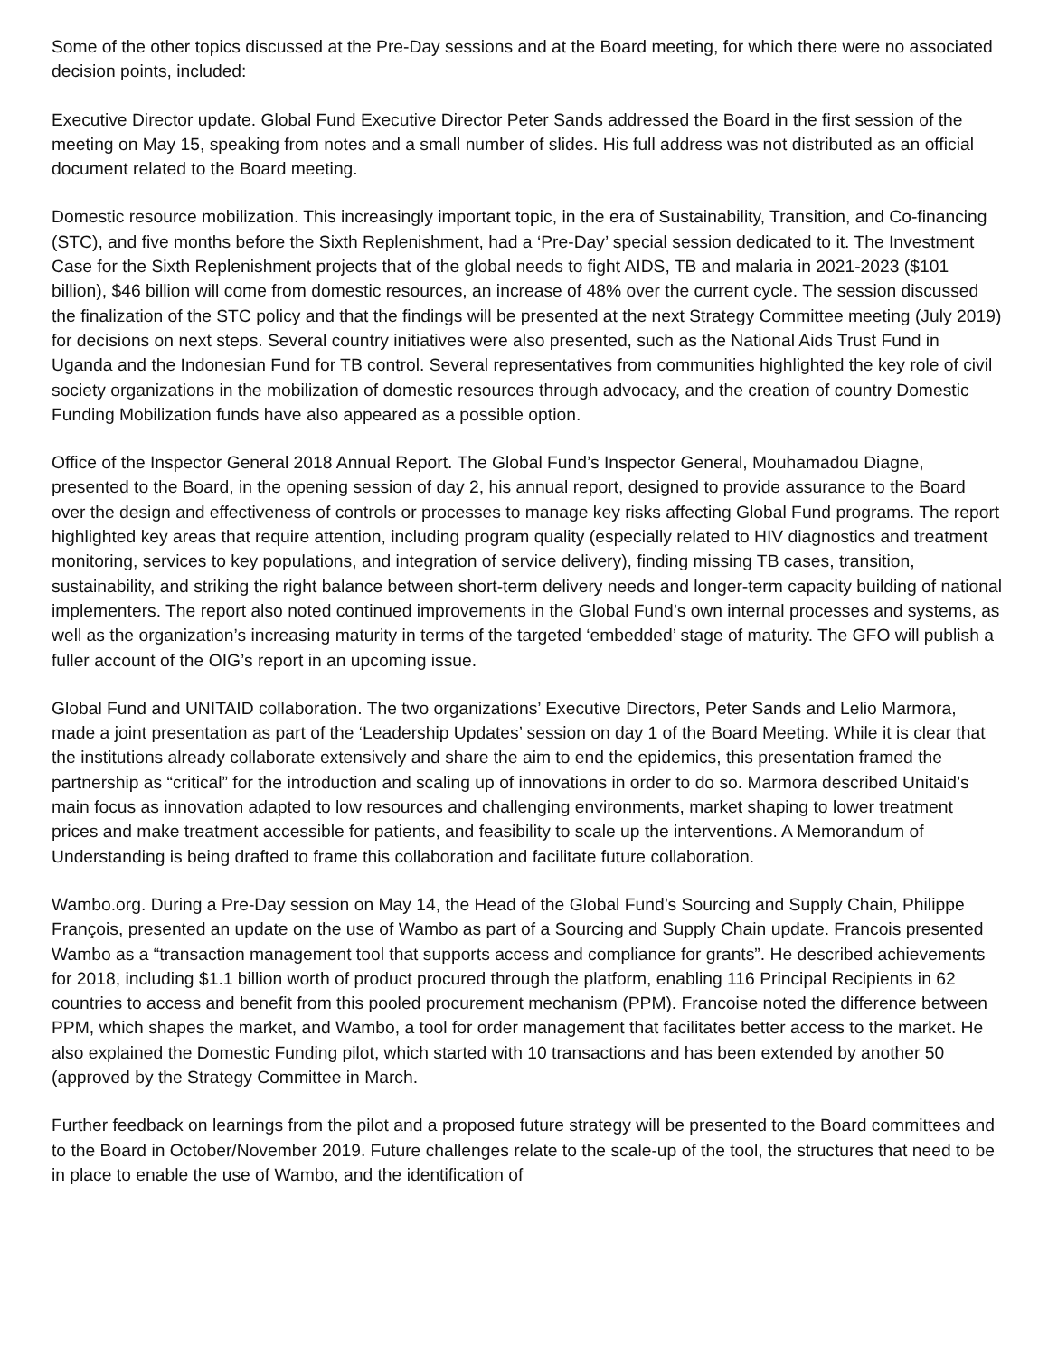Some of the other topics discussed at the Pre-Day sessions and at the Board meeting, for which there were no associated decision points, included:
Executive Director update. Global Fund Executive Director Peter Sands addressed the Board in the first session of the meeting on May 15, speaking from notes and a small number of slides. His full address was not distributed as an official document related to the Board meeting.
Domestic resource mobilization. This increasingly important topic, in the era of Sustainability, Transition, and Co-financing (STC), and five months before the Sixth Replenishment, had a ‘Pre-Day’ special session dedicated to it. The Investment Case for the Sixth Replenishment projects that of the global needs to fight AIDS, TB and malaria in 2021-2023 ($101 billion), $46 billion will come from domestic resources, an increase of 48% over the current cycle. The session discussed the finalization of the STC policy and that the findings will be presented at the next Strategy Committee meeting (July 2019) for decisions on next steps. Several country initiatives were also presented, such as the National Aids Trust Fund in Uganda and the Indonesian Fund for TB control. Several representatives from communities highlighted the key role of civil society organizations in the mobilization of domestic resources through advocacy, and the creation of country Domestic Funding Mobilization funds have also appeared as a possible option.
Office of the Inspector General 2018 Annual Report. The Global Fund’s Inspector General, Mouhamadou Diagne, presented to the Board, in the opening session of day 2, his annual report, designed to provide assurance to the Board over the design and effectiveness of controls or processes to manage key risks affecting Global Fund programs. The report highlighted key areas that require attention, including program quality (especially related to HIV diagnostics and treatment monitoring, services to key populations, and integration of service delivery), finding missing TB cases, transition, sustainability, and striking the right balance between short-term delivery needs and longer-term capacity building of national implementers. The report also noted continued improvements in the Global Fund’s own internal processes and systems, as well as the organization’s increasing maturity in terms of the targeted ‘embedded’ stage of maturity. The GFO will publish a fuller account of the OIG’s report in an upcoming issue.
Global Fund and UNITAID collaboration. The two organizations’ Executive Directors, Peter Sands and Lelio Marmora, made a joint presentation as part of the ‘Leadership Updates’ session on day 1 of the Board Meeting. While it is clear that the institutions already collaborate extensively and share the aim to end the epidemics, this presentation framed the partnership as “critical” for the introduction and scaling up of innovations in order to do so. Marmora described Unitaid’s main focus as innovation adapted to low resources and challenging environments, market shaping to lower treatment prices and make treatment accessible for patients, and feasibility to scale up the interventions. A Memorandum of Understanding is being drafted to frame this collaboration and facilitate future collaboration.
Wambo.org. During a Pre-Day session on May 14, the Head of the Global Fund’s Sourcing and Supply Chain, Philippe François, presented an update on the use of Wambo as part of a Sourcing and Supply Chain update. Francois presented Wambo as a “transaction management tool that supports access and compliance for grants”. He described achievements for 2018, including $1.1 billion worth of product procured through the platform, enabling 116 Principal Recipients in 62 countries to access and benefit from this pooled procurement mechanism (PPM). Francoise noted the difference between PPM, which shapes the market, and Wambo, a tool for order management that facilitates better access to the market. He also explained the Domestic Funding pilot, which started with 10 transactions and has been extended by another 50 (approved by the Strategy Committee in March.
Further feedback on learnings from the pilot and a proposed future strategy will be presented to the Board committees and to the Board in October/November 2019. Future challenges relate to the scale-up of the tool, the structures that need to be in place to enable the use of Wambo, and the identification of